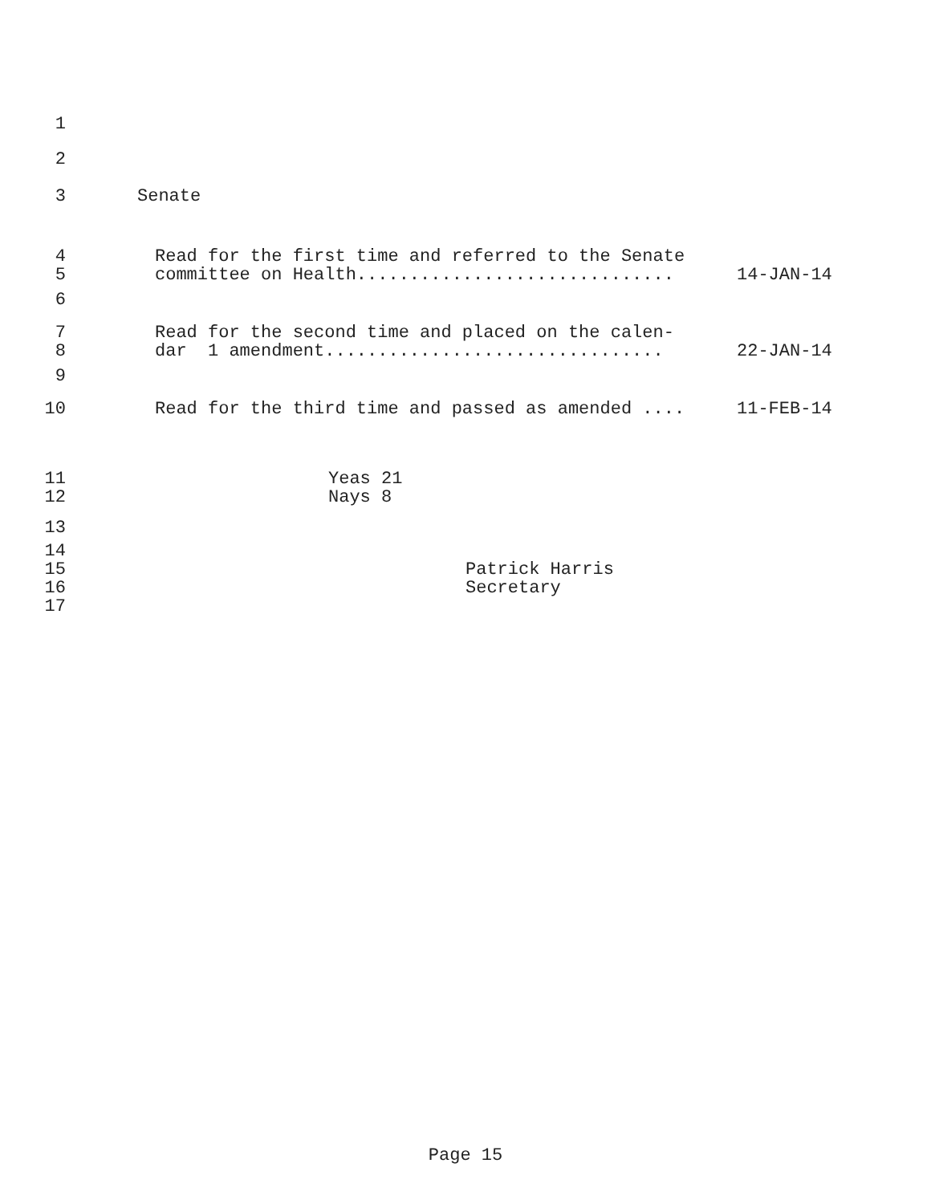1
2
3 Senate
4 Read for the first time and referred to the Senate
5 committee on Health.............................. 14-JAN-14
6
7 Read for the second time and placed on the calen-
8 dar 1 amendment................................ 22-JAN-14
9
10 Read for the third time and passed as amended .... 11-FEB-14
11 Yeas 21
12 Nays 8
13
14
15 Patrick Harris
16 Secretary
17
Page 15